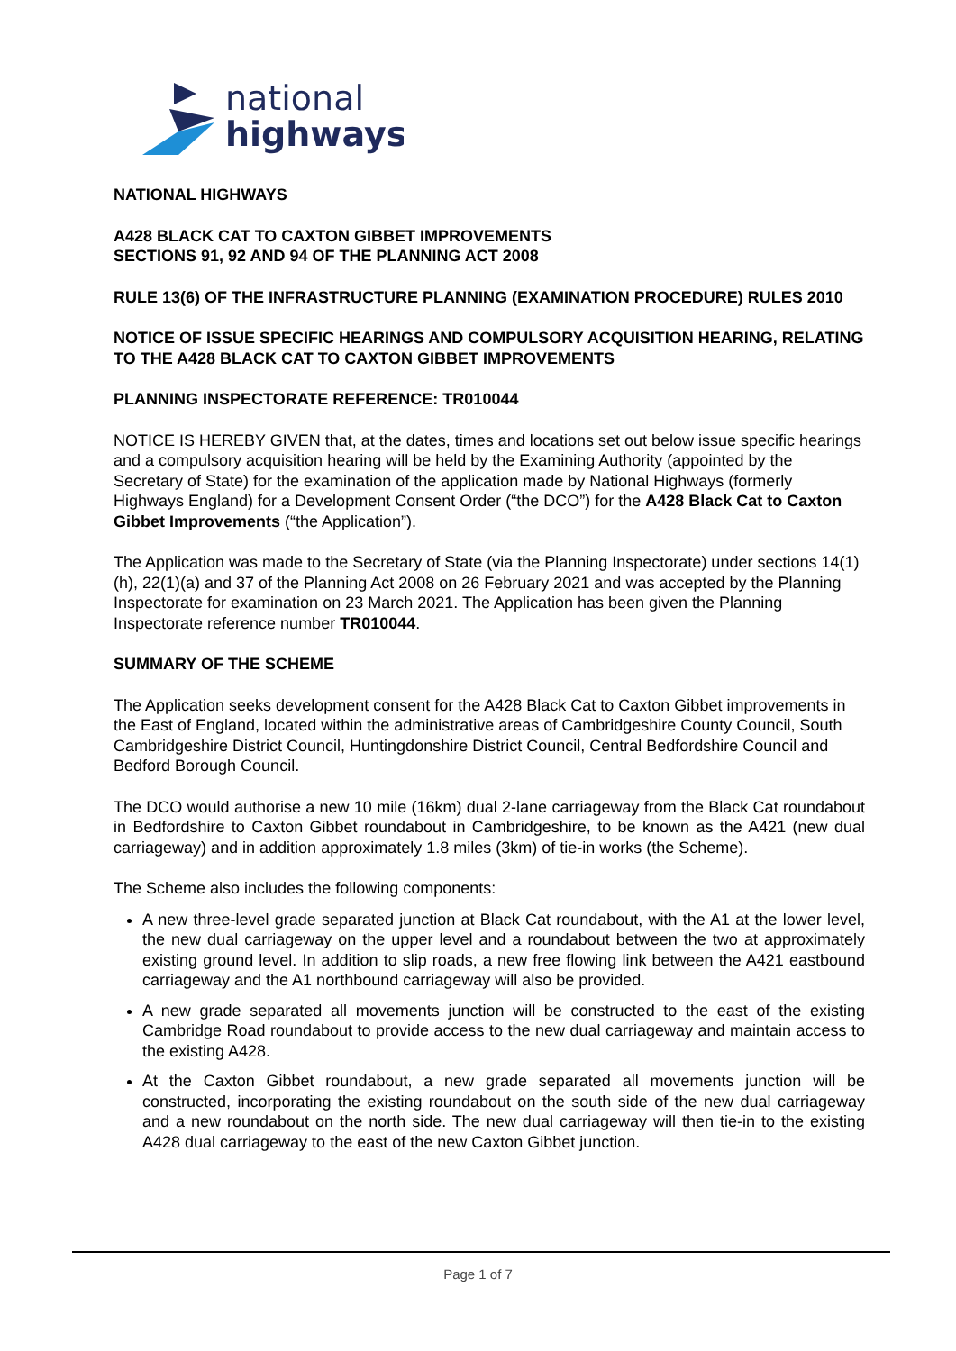national
highways
NATIONAL HIGHWAYS
A428 BLACK CAT TO CAXTON GIBBET IMPROVEMENTS
SECTIONS 91, 92 AND 94 OF THE PLANNING ACT 2008
RULE 13(6) OF THE INFRASTRUCTURE PLANNING (EXAMINATION PROCEDURE) RULES 2010
NOTICE OF ISSUE SPECIFIC HEARINGS AND COMPULSORY ACQUISITION HEARING, RELATING TO THE A428 BLACK CAT TO CAXTON GIBBET IMPROVEMENTS
PLANNING INSPECTORATE REFERENCE: TR010044
NOTICE IS HEREBY GIVEN that, at the dates, times and locations set out below issue specific hearings and a compulsory acquisition hearing will be held by the Examining Authority (appointed by the Secretary of State) for the examination of the application made by National Highways (formerly Highways England) for a Development Consent Order (“the DCO”) for the A428 Black Cat to Caxton Gibbet Improvements (“the Application”).
The Application was made to the Secretary of State (via the Planning Inspectorate) under sections 14(1)(h), 22(1)(a) and 37 of the Planning Act 2008 on 26 February 2021 and was accepted by the Planning Inspectorate for examination on 23 March 2021. The Application has been given the Planning Inspectorate reference number TR010044.
SUMMARY OF THE SCHEME
The Application seeks development consent for the A428 Black Cat to Caxton Gibbet improvements in the East of England, located within the administrative areas of Cambridgeshire County Council, South Cambridgeshire District Council, Huntingdonshire District Council, Central Bedfordshire Council and Bedford Borough Council.
The DCO would authorise a new 10 mile (16km) dual 2-lane carriageway from the Black Cat roundabout in Bedfordshire to Caxton Gibbet roundabout in Cambridgeshire, to be known as the A421 (new dual carriageway) and in addition approximately 1.8 miles (3km) of tie-in works (the Scheme).
The Scheme also includes the following components:
A new three-level grade separated junction at Black Cat roundabout, with the A1 at the lower level, the new dual carriageway on the upper level and a roundabout between the two at approximately existing ground level. In addition to slip roads, a new free flowing link between the A421 eastbound carriageway and the A1 northbound carriageway will also be provided.
A new grade separated all movements junction will be constructed to the east of the existing Cambridge Road roundabout to provide access to the new dual carriageway and maintain access to the existing A428.
At the Caxton Gibbet roundabout, a new grade separated all movements junction will be constructed, incorporating the existing roundabout on the south side of the new dual carriageway and a new roundabout on the north side. The new dual carriageway will then tie-in to the existing A428 dual carriageway to the east of the new Caxton Gibbet junction.
Page 1 of 7